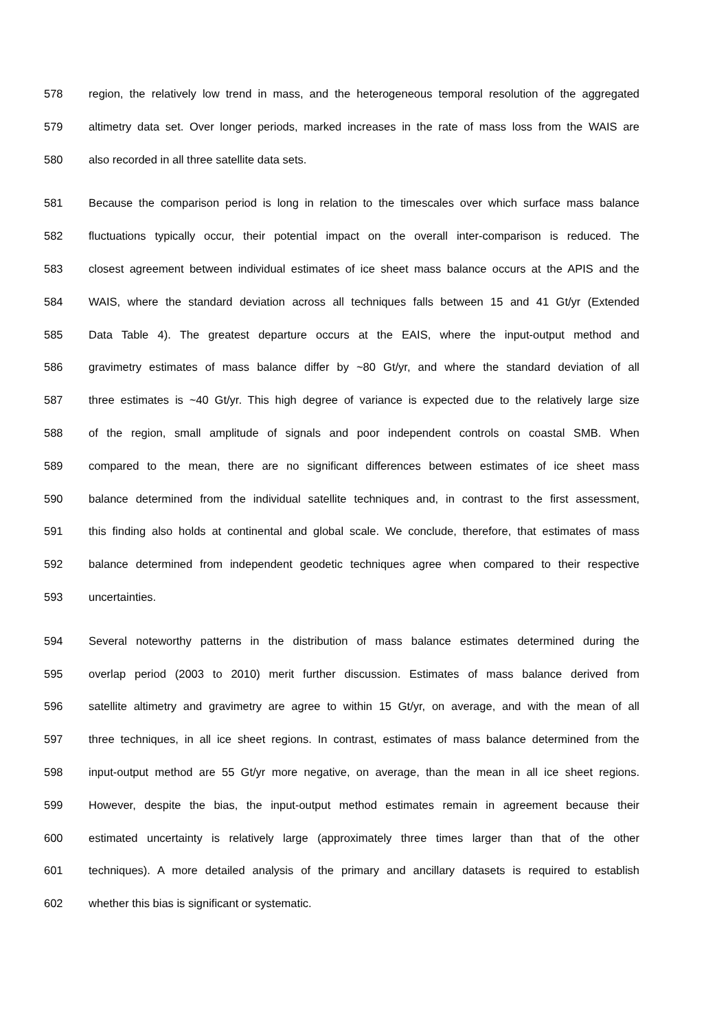578 region, the relatively low trend in mass, and the heterogeneous temporal resolution of the aggregated
579 altimetry data set. Over longer periods, marked increases in the rate of mass loss from the WAIS are
580 also recorded in all three satellite data sets.
581 Because the comparison period is long in relation to the timescales over which surface mass balance
582 fluctuations typically occur, their potential impact on the overall inter-comparison is reduced. The
583 closest agreement between individual estimates of ice sheet mass balance occurs at the APIS and the
584 WAIS, where the standard deviation across all techniques falls between 15 and 41 Gt/yr (Extended
585 Data Table 4). The greatest departure occurs at the EAIS, where the input-output method and
586 gravimetry estimates of mass balance differ by ~80 Gt/yr, and where the standard deviation of all
587 three estimates is ~40 Gt/yr. This high degree of variance is expected due to the relatively large size
588 of the region, small amplitude of signals and poor independent controls on coastal SMB. When
589 compared to the mean, there are no significant differences between estimates of ice sheet mass
590 balance determined from the individual satellite techniques and, in contrast to the first assessment,
591 this finding also holds at continental and global scale. We conclude, therefore, that estimates of mass
592 balance determined from independent geodetic techniques agree when compared to their respective
593 uncertainties.
594 Several noteworthy patterns in the distribution of mass balance estimates determined during the
595 overlap period (2003 to 2010) merit further discussion. Estimates of mass balance derived from
596 satellite altimetry and gravimetry are agree to within 15 Gt/yr, on average, and with the mean of all
597 three techniques, in all ice sheet regions. In contrast, estimates of mass balance determined from the
598 input-output method are 55 Gt/yr more negative, on average, than the mean in all ice sheet regions.
599 However, despite the bias, the input-output method estimates remain in agreement because their
600 estimated uncertainty is relatively large (approximately three times larger than that of the other
601 techniques). A more detailed analysis of the primary and ancillary datasets is required to establish
602 whether this bias is significant or systematic.